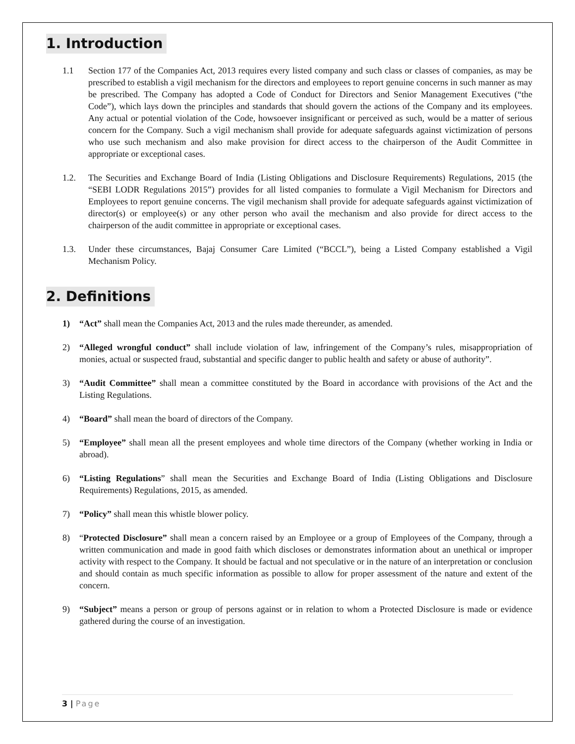1. Introduction
1.1 Section 177 of the Companies Act, 2013 requires every listed company and such class or classes of companies, as may be prescribed to establish a vigil mechanism for the directors and employees to report genuine concerns in such manner as may be prescribed. The Company has adopted a Code of Conduct for Directors and Senior Management Executives (“the Code”), which lays down the principles and standards that should govern the actions of the Company and its employees. Any actual or potential violation of the Code, howsoever insignificant or perceived as such, would be a matter of serious concern for the Company. Such a vigil mechanism shall provide for adequate safeguards against victimization of persons who use such mechanism and also make provision for direct access to the chairperson of the Audit Committee in appropriate or exceptional cases.
1.2. The Securities and Exchange Board of India (Listing Obligations and Disclosure Requirements) Regulations, 2015 (the “SEBI LODR Regulations 2015”) provides for all listed companies to formulate a Vigil Mechanism for Directors and Employees to report genuine concerns. The vigil mechanism shall provide for adequate safeguards against victimization of director(s) or employee(s) or any other person who avail the mechanism and also provide for direct access to the chairperson of the audit committee in appropriate or exceptional cases.
1.3. Under these circumstances, Bajaj Consumer Care Limited (“BCCL”), being a Listed Company established a Vigil Mechanism Policy.
2. Definitions
1) “Act” shall mean the Companies Act, 2013 and the rules made thereunder, as amended.
2) “Alleged wrongful conduct” shall include violation of law, infringement of the Company’s rules, misappropriation of monies, actual or suspected fraud, substantial and specific danger to public health and safety or abuse of authority”.
3) “Audit Committee” shall mean a committee constituted by the Board in accordance with provisions of the Act and the Listing Regulations.
4) “Board” shall mean the board of directors of the Company.
5) “Employee” shall mean all the present employees and whole time directors of the Company (whether working in India or abroad).
6) “Listing Regulations” shall mean the Securities and Exchange Board of India (Listing Obligations and Disclosure Requirements) Regulations, 2015, as amended.
7) “Policy” shall mean this whistle blower policy.
8) “Protected Disclosure” shall mean a concern raised by an Employee or a group of Employees of the Company, through a written communication and made in good faith which discloses or demonstrates information about an unethical or improper activity with respect to the Company. It should be factual and not speculative or in the nature of an interpretation or conclusion and should contain as much specific information as possible to allow for proper assessment of the nature and extent of the concern.
9) “Subject” means a person or group of persons against or in relation to whom a Protected Disclosure is made or evidence gathered during the course of an investigation.
3 | Page